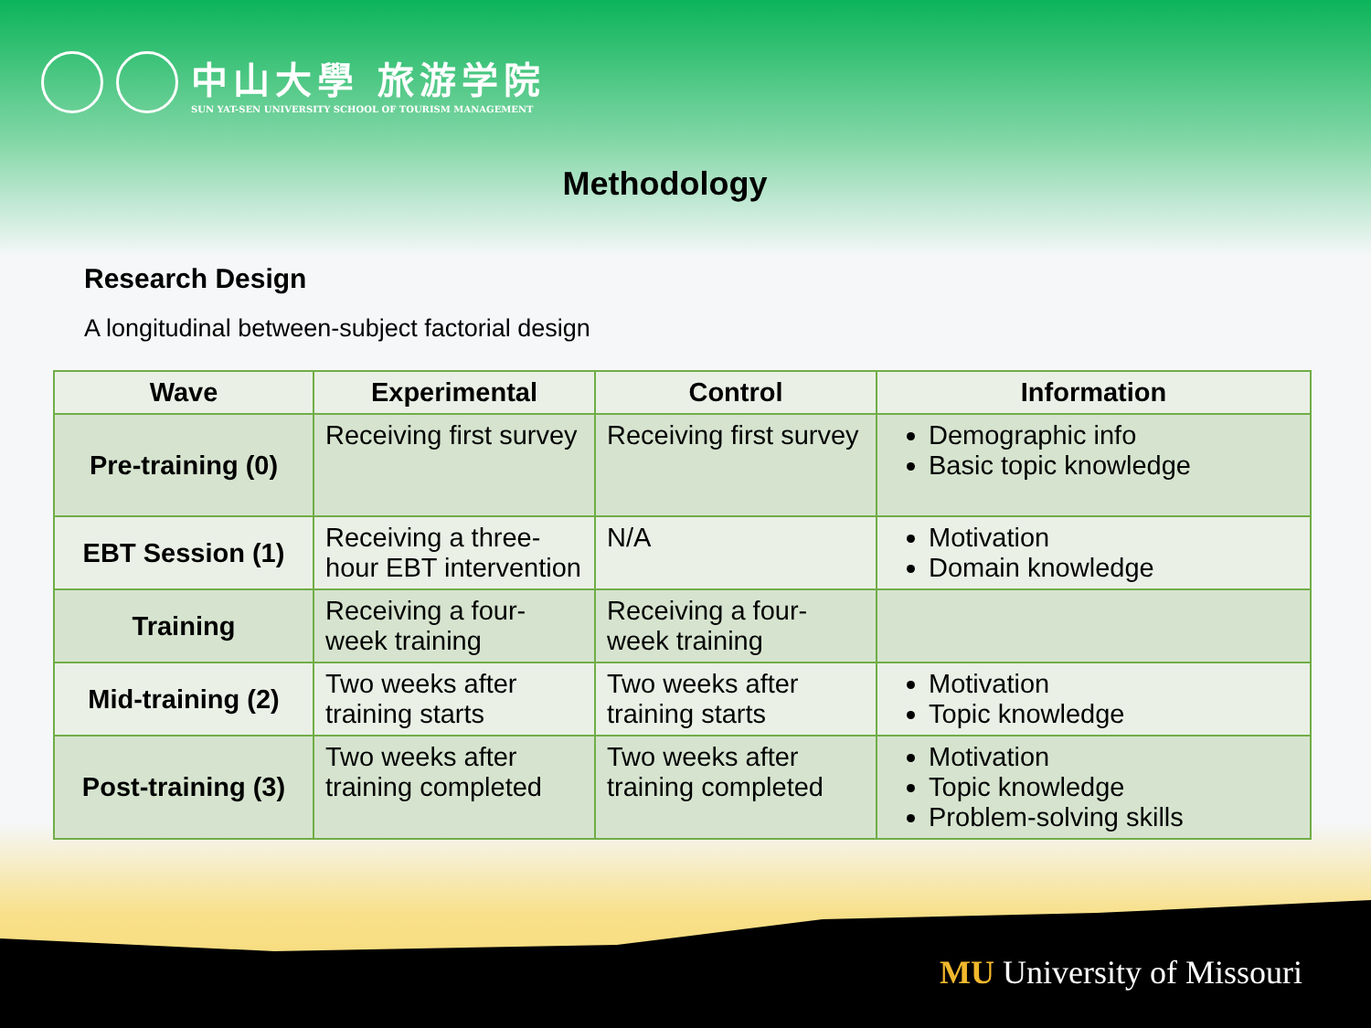中山大學 旅游学院
SUN YAT-SEN UNIVERSITY SCHOOL OF TOURISM MANAGEMENT
Methodology
Research Design
A longitudinal between-subject factorial design
| Wave | Experimental | Control | Information |
| --- | --- | --- | --- |
| Pre-training (0) | Receiving first survey | Receiving first survey | Demographic info Basic topic knowledge |
| EBT Session (1) | Receiving a three-hour EBT intervention | N/A | Motivation Domain knowledge |
| Training | Receiving a four-week training | Receiving a four-week training | |
| Mid-training (2) | Two weeks after training starts | Two weeks after training starts | Motivation Topic knowledge |
| Post-training (3) | Two weeks after training completed | Two weeks after training completed | Motivation Topic knowledge Problem-solving skills |
MU University of Missouri